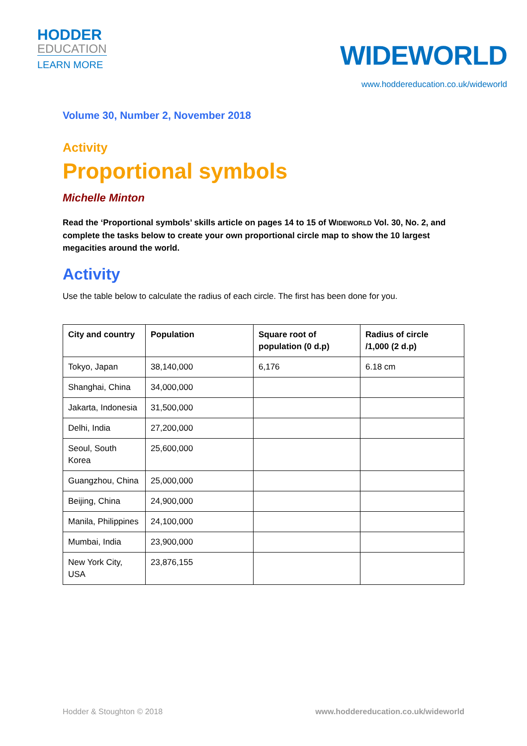HODDER
EDUCATION
LEARN MORE
WIDEWORLD
www.hoddereducation.co.uk/wideworld
Volume 30, Number 2, November 2018
Activity
Proportional symbols
Michelle Minton
Read the ‘Proportional symbols’ skills article on pages 14 to 15 of WIDEWORLD Vol. 30, No. 2, and complete the tasks below to create your own proportional circle map to show the 10 largest megacities around the world.
Activity
Use the table below to calculate the radius of each circle. The first has been done for you.
| City and country | Population | Square root of population (0 d.p) | Radius of circle /1,000 (2 d.p) |
| --- | --- | --- | --- |
| Tokyo, Japan | 38,140,000 | 6,176 | 6.18 cm |
| Shanghai, China | 34,000,000 | | |
| Jakarta, Indonesia | 31,500,000 | | |
| Delhi, India | 27,200,000 | | |
| Seoul, South Korea | 25,600,000 | | |
| Guangzhou, China | 25,000,000 | | |
| Beijing, China | 24,900,000 | | |
| Manila, Philippines | 24,100,000 | | |
| Mumbai, India | 23,900,000 | | |
| New York City, USA | 23,876,155 | | |
Hodder & Stoughton © 2018 www.hoddereducation.co.uk/wideworld